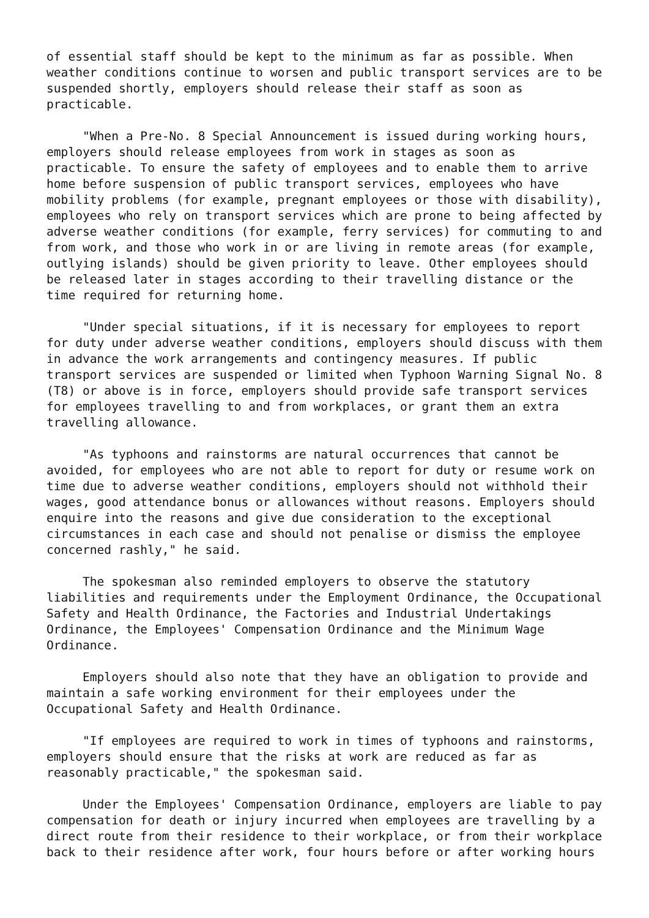of essential staff should be kept to the minimum as far as possible. When
weather conditions continue to worsen and public transport services are to be
suspended shortly, employers should release their staff as soon as
practicable.

     "When a Pre-No. 8 Special Announcement is issued during working hours,
employers should release employees from work in stages as soon as
practicable. To ensure the safety of employees and to enable them to arrive
home before suspension of public transport services, employees who have
mobility problems (for example, pregnant employees or those with disability),
employees who rely on transport services which are prone to being affected by
adverse weather conditions (for example, ferry services) for commuting to and
from work, and those who work in or are living in remote areas (for example,
outlying islands) should be given priority to leave. Other employees should
be released later in stages according to their travelling distance or the
time required for returning home.

     "Under special situations, if it is necessary for employees to report
for duty under adverse weather conditions, employers should discuss with them
in advance the work arrangements and contingency measures. If public
transport services are suspended or limited when Typhoon Warning Signal No. 8
(T8) or above is in force, employers should provide safe transport services
for employees travelling to and from workplaces, or grant them an extra
travelling allowance.

     "As typhoons and rainstorms are natural occurrences that cannot be
avoided, for employees who are not able to report for duty or resume work on
time due to adverse weather conditions, employers should not withhold their
wages, good attendance bonus or allowances without reasons. Employers should
enquire into the reasons and give due consideration to the exceptional
circumstances in each case and should not penalise or dismiss the employee
concerned rashly," he said.

     The spokesman also reminded employers to observe the statutory
liabilities and requirements under the Employment Ordinance, the Occupational
Safety and Health Ordinance, the Factories and Industrial Undertakings
Ordinance, the Employees' Compensation Ordinance and the Minimum Wage
Ordinance.

     Employers should also note that they have an obligation to provide and
maintain a safe working environment for their employees under the
Occupational Safety and Health Ordinance.

     "If employees are required to work in times of typhoons and rainstorms,
employers should ensure that the risks at work are reduced as far as
reasonably practicable," the spokesman said.

     Under the Employees' Compensation Ordinance, employers are liable to pay
compensation for death or injury incurred when employees are travelling by a
direct route from their residence to their workplace, or from their workplace
back to their residence after work, four hours before or after working hours